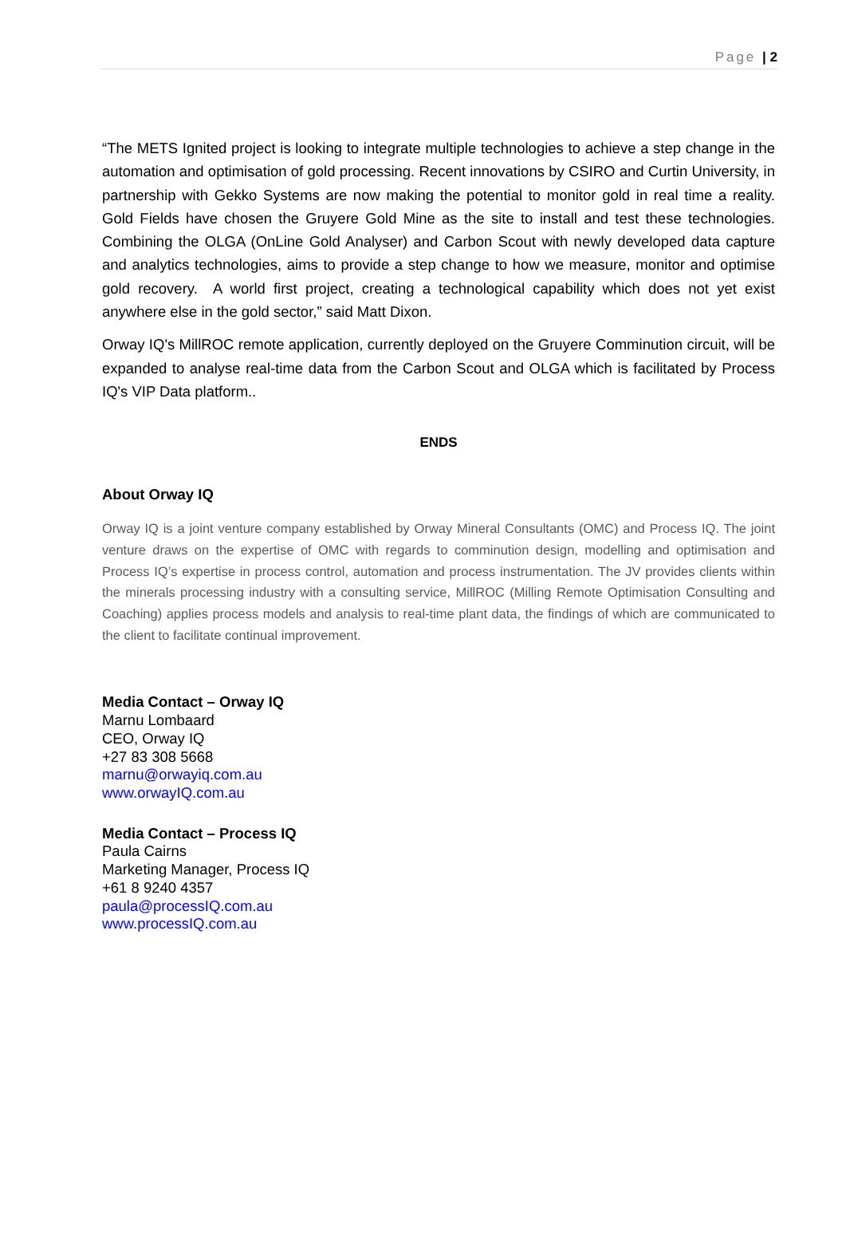Page | 2
“The METS Ignited project is looking to integrate multiple technologies to achieve a step change in the automation and optimisation of gold processing. Recent innovations by CSIRO and Curtin University, in partnership with Gekko Systems are now making the potential to monitor gold in real time a reality. Gold Fields have chosen the Gruyere Gold Mine as the site to install and test these technologies. Combining the OLGA (OnLine Gold Analyser) and Carbon Scout with newly developed data capture and analytics technologies, aims to provide a step change to how we measure, monitor and optimise gold recovery. A world first project, creating a technological capability which does not yet exist anywhere else in the gold sector,” said Matt Dixon.
Orway IQ's MillROC remote application, currently deployed on the Gruyere Comminution circuit, will be expanded to analyse real-time data from the Carbon Scout and OLGA which is facilitated by Process IQ's VIP Data platform..
ENDS
About Orway IQ
Orway IQ is a joint venture company established by Orway Mineral Consultants (OMC) and Process IQ. The joint venture draws on the expertise of OMC with regards to comminution design, modelling and optimisation and Process IQ’s expertise in process control, automation and process instrumentation. The JV provides clients within the minerals processing industry with a consulting service, MillROC (Milling Remote Optimisation Consulting and Coaching) applies process models and analysis to real-time plant data, the findings of which are communicated to the client to facilitate continual improvement.
Media Contact – Orway IQ
Marnu Lombaard
CEO, Orway IQ
+27 83 308 5668
marnu@orwayiq.com.au
www.orwayIQ.com.au
Media Contact – Process IQ
Paula Cairns
Marketing Manager, Process IQ
+61 8 9240 4357
paula@processIQ.com.au
www.processIQ.com.au